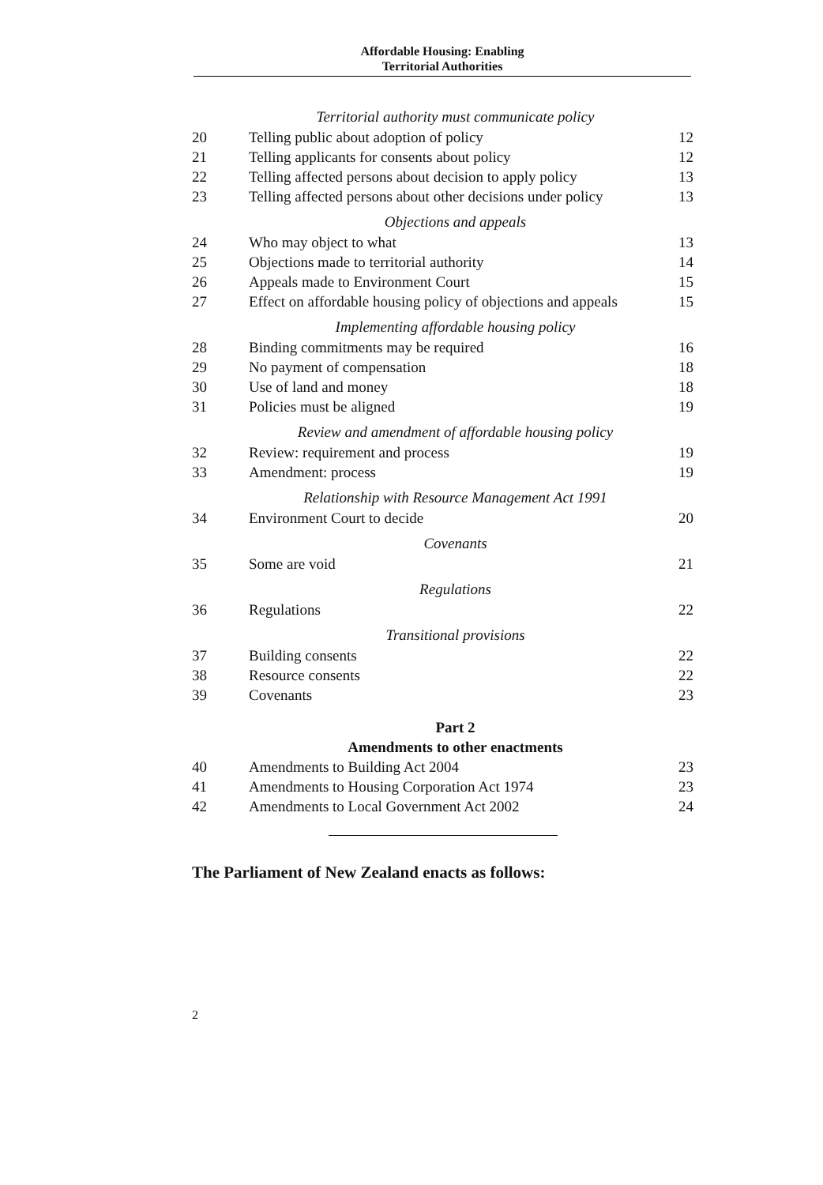Affordable Housing: Enabling
Territorial Authorities
| | Territorial authority must communicate policy | |
| 20 | Telling public about adoption of policy | 12 |
| 21 | Telling applicants for consents about policy | 12 |
| 22 | Telling affected persons about decision to apply policy | 13 |
| 23 | Telling affected persons about other decisions under policy | 13 |
| | Objections and appeals | |
| 24 | Who may object to what | 13 |
| 25 | Objections made to territorial authority | 14 |
| 26 | Appeals made to Environment Court | 15 |
| 27 | Effect on affordable housing policy of objections and appeals | 15 |
| | Implementing affordable housing policy | |
| 28 | Binding commitments may be required | 16 |
| 29 | No payment of compensation | 18 |
| 30 | Use of land and money | 18 |
| 31 | Policies must be aligned | 19 |
| | Review and amendment of affordable housing policy | |
| 32 | Review: requirement and process | 19 |
| 33 | Amendment: process | 19 |
| | Relationship with Resource Management Act 1991 | |
| 34 | Environment Court to decide | 20 |
| | Covenants | |
| 35 | Some are void | 21 |
| | Regulations | |
| 36 | Regulations | 22 |
| | Transitional provisions | |
| 37 | Building consents | 22 |
| 38 | Resource consents | 22 |
| 39 | Covenants | 23 |
| | Part 2 | |
| | Amendments to other enactments | |
| 40 | Amendments to Building Act 2004 | 23 |
| 41 | Amendments to Housing Corporation Act 1974 | 23 |
| 42 | Amendments to Local Government Act 2002 | 24 |
The Parliament of New Zealand enacts as follows:
2